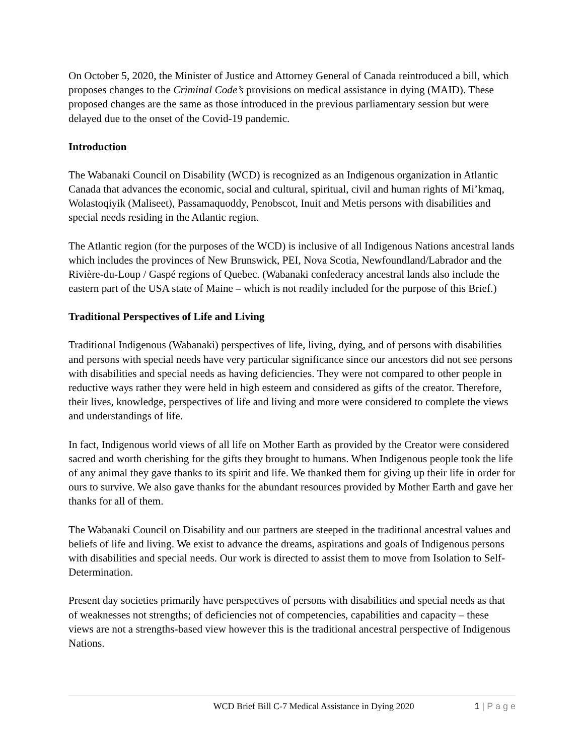On October 5, 2020, the Minister of Justice and Attorney General of Canada reintroduced a bill, which proposes changes to the Criminal Code’s provisions on medical assistance in dying (MAID). These proposed changes are the same as those introduced in the previous parliamentary session but were delayed due to the onset of the Covid-19 pandemic.
Introduction
The Wabanaki Council on Disability (WCD) is recognized as an Indigenous organization in Atlantic Canada that advances the economic, social and cultural, spiritual, civil and human rights of Mi’kmaq, Wolastoqiyik (Maliseet), Passamaquoddy, Penobscot, Inuit and Metis persons with disabilities and special needs residing in the Atlantic region.
The Atlantic region (for the purposes of the WCD) is inclusive of all Indigenous Nations ancestral lands which includes the provinces of New Brunswick, PEI, Nova Scotia, Newfoundland/Labrador and the Rivière-du-Loup / Gaspé regions of Quebec. (Wabanaki confederacy ancestral lands also include the eastern part of the USA state of Maine – which is not readily included for the purpose of this Brief.)
Traditional Perspectives of Life and Living
Traditional Indigenous (Wabanaki) perspectives of life, living, dying, and of persons with disabilities and persons with special needs have very particular significance since our ancestors did not see persons with disabilities and special needs as having deficiencies. They were not compared to other people in reductive ways rather they were held in high esteem and considered as gifts of the creator. Therefore, their lives, knowledge, perspectives of life and living and more were considered to complete the views and understandings of life.
In fact, Indigenous world views of all life on Mother Earth as provided by the Creator were considered sacred and worth cherishing for the gifts they brought to humans. When Indigenous people took the life of any animal they gave thanks to its spirit and life. We thanked them for giving up their life in order for ours to survive. We also gave thanks for the abundant resources provided by Mother Earth and gave her thanks for all of them.
The Wabanaki Council on Disability and our partners are steeped in the traditional ancestral values and beliefs of life and living. We exist to advance the dreams, aspirations and goals of Indigenous persons with disabilities and special needs. Our work is directed to assist them to move from Isolation to Self-Determination.
Present day societies primarily have perspectives of persons with disabilities and special needs as that of weaknesses not strengths; of deficiencies not of competencies, capabilities and capacity – these views are not a strengths-based view however this is the traditional ancestral perspective of Indigenous Nations.
WCD Brief Bill C-7 Medical Assistance in Dying 2020 1 | P a g e